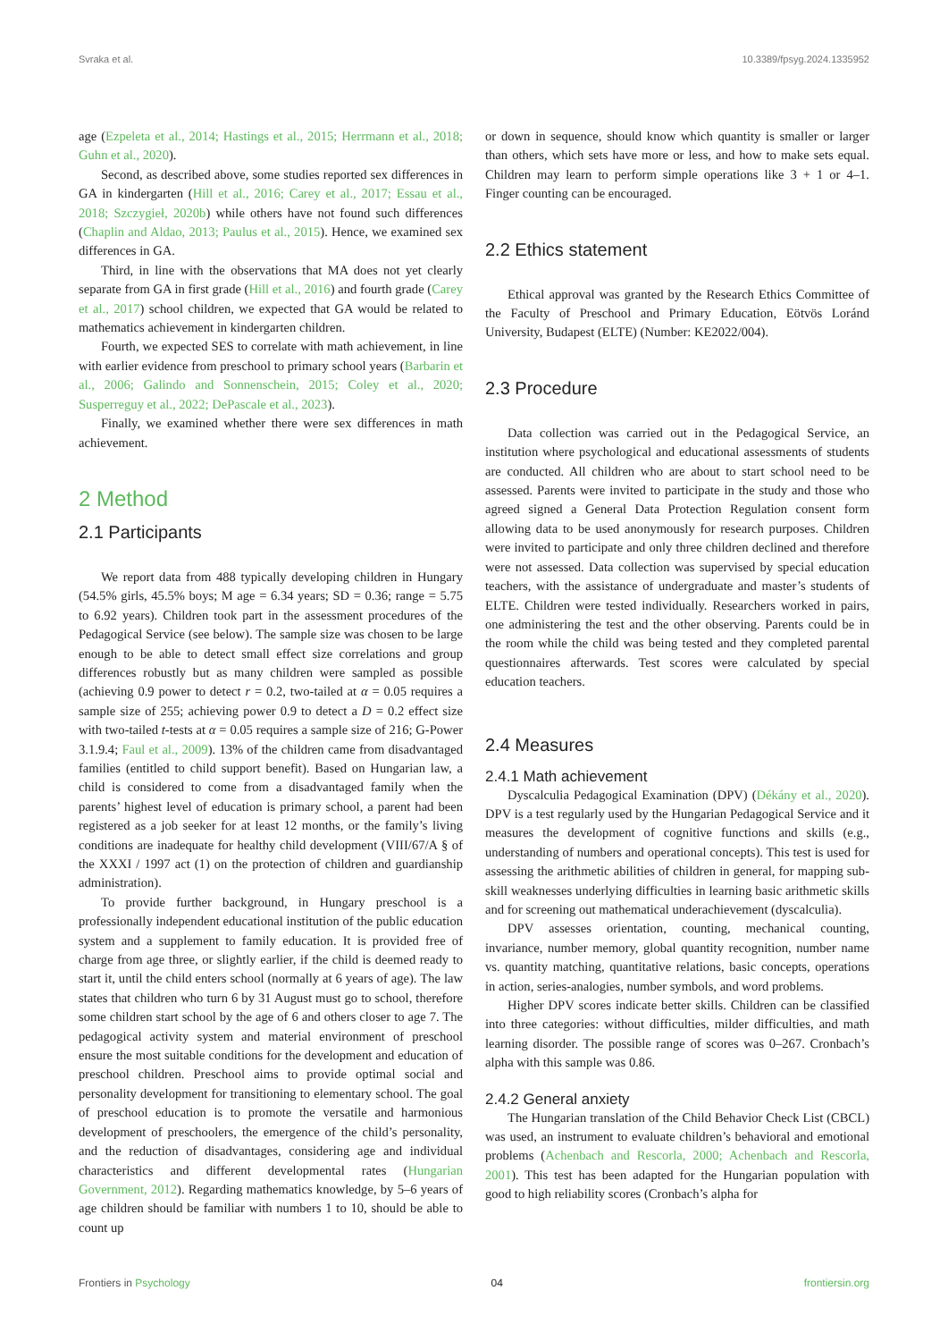Svraka et al. 10.3389/fpsyg.2024.1335952
age (Ezpeleta et al., 2014; Hastings et al., 2015; Herrmann et al., 2018; Guhn et al., 2020).
Second, as described above, some studies reported sex differences in GA in kindergarten (Hill et al., 2016; Carey et al., 2017; Essau et al., 2018; Szczygieł, 2020b) while others have not found such differences (Chaplin and Aldao, 2013; Paulus et al., 2015). Hence, we examined sex differences in GA.
Third, in line with the observations that MA does not yet clearly separate from GA in first grade (Hill et al., 2016) and fourth grade (Carey et al., 2017) school children, we expected that GA would be related to mathematics achievement in kindergarten children.
Fourth, we expected SES to correlate with math achievement, in line with earlier evidence from preschool to primary school years (Barbarin et al., 2006; Galindo and Sonnenschein, 2015; Coley et al., 2020; Susperreguy et al., 2022; DePascale et al., 2023).
Finally, we examined whether there were sex differences in math achievement.
2 Method
2.1 Participants
We report data from 488 typically developing children in Hungary (54.5% girls, 45.5% boys; M age = 6.34 years; SD = 0.36; range = 5.75 to 6.92 years). Children took part in the assessment procedures of the Pedagogical Service (see below). The sample size was chosen to be large enough to be able to detect small effect size correlations and group differences robustly but as many children were sampled as possible (achieving 0.9 power to detect r = 0.2, two-tailed at α = 0.05 requires a sample size of 255; achieving power 0.9 to detect a D = 0.2 effect size with two-tailed t-tests at α = 0.05 requires a sample size of 216; G-Power 3.1.9.4; Faul et al., 2009). 13% of the children came from disadvantaged families (entitled to child support benefit). Based on Hungarian law, a child is considered to come from a disadvantaged family when the parents’ highest level of education is primary school, a parent had been registered as a job seeker for at least 12 months, or the family’s living conditions are inadequate for healthy child development (VIII/67/A § of the XXXI / 1997 act (1) on the protection of children and guardianship administration).
To provide further background, in Hungary preschool is a professionally independent educational institution of the public education system and a supplement to family education. It is provided free of charge from age three, or slightly earlier, if the child is deemed ready to start it, until the child enters school (normally at 6 years of age). The law states that children who turn 6 by 31 August must go to school, therefore some children start school by the age of 6 and others closer to age 7. The pedagogical activity system and material environment of preschool ensure the most suitable conditions for the development and education of preschool children. Preschool aims to provide optimal social and personality development for transitioning to elementary school. The goal of preschool education is to promote the versatile and harmonious development of preschoolers, the emergence of the child’s personality, and the reduction of disadvantages, considering age and individual characteristics and different developmental rates (Hungarian Government, 2012). Regarding mathematics knowledge, by 5–6 years of age children should be familiar with numbers 1 to 10, should be able to count up
or down in sequence, should know which quantity is smaller or larger than others, which sets have more or less, and how to make sets equal. Children may learn to perform simple operations like 3 + 1 or 4–1. Finger counting can be encouraged.
2.2 Ethics statement
Ethical approval was granted by the Research Ethics Committee of the Faculty of Preschool and Primary Education, Eötvös Loránd University, Budapest (ELTE) (Number: KE2022/004).
2.3 Procedure
Data collection was carried out in the Pedagogical Service, an institution where psychological and educational assessments of students are conducted. All children who are about to start school need to be assessed. Parents were invited to participate in the study and those who agreed signed a General Data Protection Regulation consent form allowing data to be used anonymously for research purposes. Children were invited to participate and only three children declined and therefore were not assessed. Data collection was supervised by special education teachers, with the assistance of undergraduate and master’s students of ELTE. Children were tested individually. Researchers worked in pairs, one administering the test and the other observing. Parents could be in the room while the child was being tested and they completed parental questionnaires afterwards. Test scores were calculated by special education teachers.
2.4 Measures
2.4.1 Math achievement
Dyscalculia Pedagogical Examination (DPV) (Dékány et al., 2020). DPV is a test regularly used by the Hungarian Pedagogical Service and it measures the development of cognitive functions and skills (e.g., understanding of numbers and operational concepts). This test is used for assessing the arithmetic abilities of children in general, for mapping sub-skill weaknesses underlying difficulties in learning basic arithmetic skills and for screening out mathematical underachievement (dyscalculia).
DPV assesses orientation, counting, mechanical counting, invariance, number memory, global quantity recognition, number name vs. quantity matching, quantitative relations, basic concepts, operations in action, series-analogies, number symbols, and word problems.
Higher DPV scores indicate better skills. Children can be classified into three categories: without difficulties, milder difficulties, and math learning disorder. The possible range of scores was 0–267. Cronbach’s alpha with this sample was 0.86.
2.4.2 General anxiety
The Hungarian translation of the Child Behavior Check List (CBCL) was used, an instrument to evaluate children’s behavioral and emotional problems (Achenbach and Rescorla, 2000; Achenbach and Rescorla, 2001). This test has been adapted for the Hungarian population with good to high reliability scores (Cronbach’s alpha for
Frontiers in Psychology 04 frontiersin.org